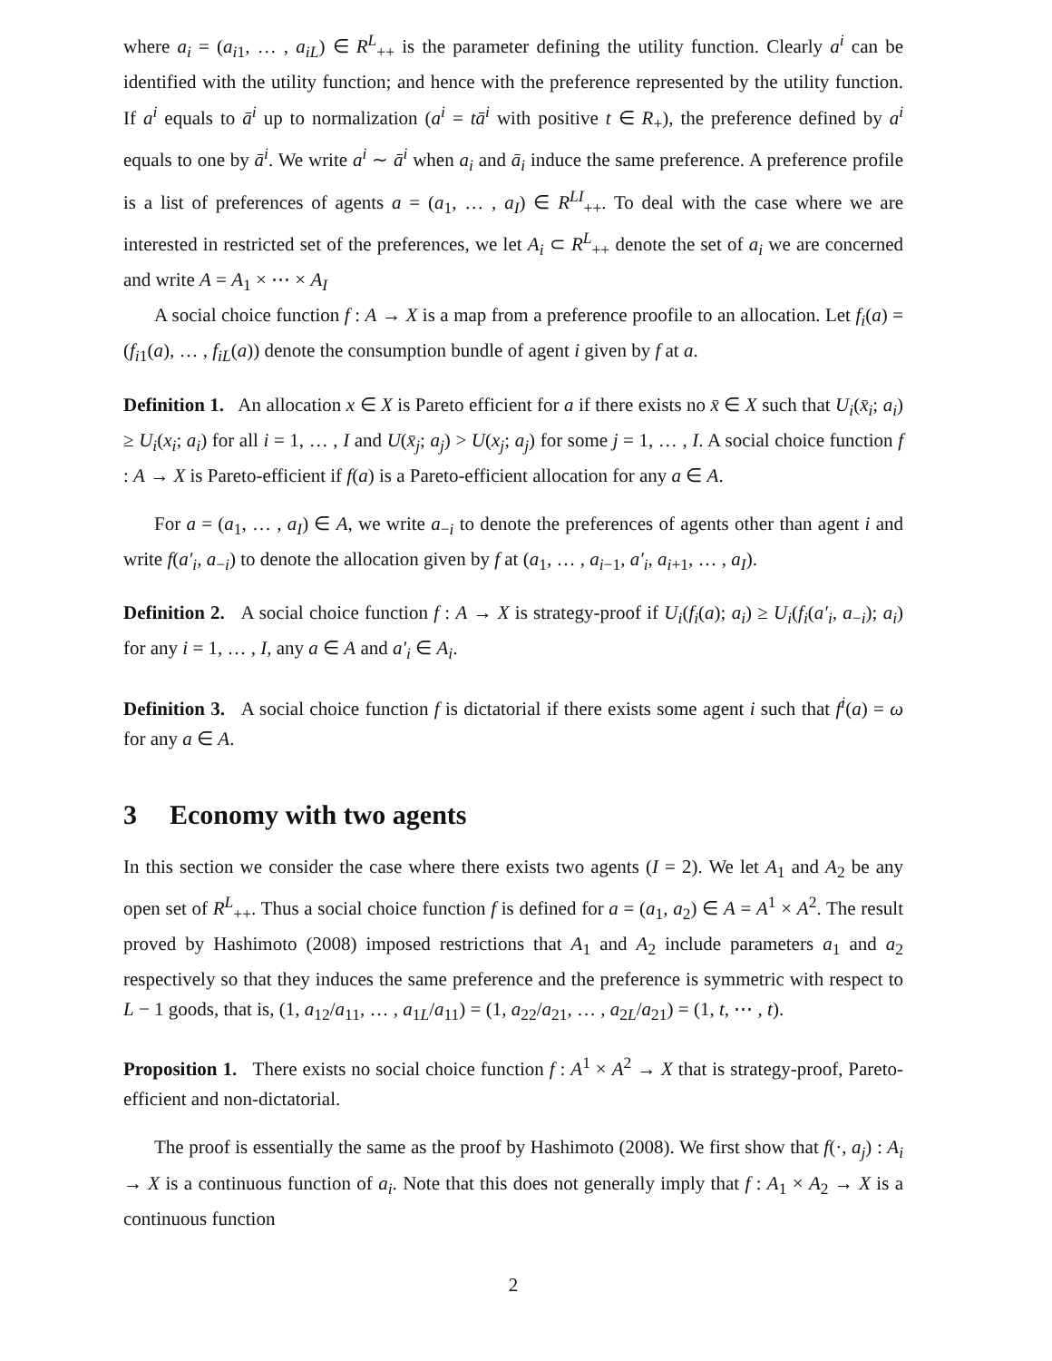where a<sub>i</sub> = (a<sub>i1</sub>, … , a<sub>iL</sub>) ∈ R<sup>L</sup><sub>++</sub> is the parameter defining the utility function. Clearly a<sup>i</sup> can be identified with the utility function; and hence with the preference represented by the utility function. If a<sup>i</sup> equals to ā<sup>i</sup> up to normalization (a<sup>i</sup> = tā<sup>i</sup> with positive t ∈ R<sub>+</sub>), the preference defined by a<sup>i</sup> equals to one by ā<sup>i</sup>. We write a<sup>i</sup> ∼ ā<sup>i</sup> when a<sub>i</sub> and ā<sub>i</sub> induce the same preference. A preference profile is a list of preferences of agents a = (a<sub>1</sub>, … , a<sub>I</sub>) ∈ R<sup>LI</sup><sub>++</sub>. To deal with the case where we are interested in restricted set of the preferences, we let A<sub>i</sub> ⊂ R<sup>L</sup><sub>++</sub> denote the set of a<sub>i</sub> we are concerned and write A = A<sub>1</sub> × ⋯ × A<sub>I</sub>
A social choice function f : A → X is a map from a preference proofile to an allocation. Let f<sub>i</sub>(a) = (f<sub>i1</sub>(a), … , f<sub>iL</sub>(a)) denote the consumption bundle of agent i given by f at a.
Definition 1. An allocation x ∈ X is Pareto efficient for a if there exists no x̄ ∈ X such that U<sub>i</sub>(x̄<sub>i</sub>; a<sub>i</sub>) ≥ U<sub>i</sub>(x<sub>i</sub>; a<sub>i</sub>) for all i = 1, … , I and U(x̄<sub>j</sub>; a<sub>j</sub>) > U(x<sub>j</sub>; a<sub>j</sub>) for some j = 1, … , I. A social choice function f : A → X is Pareto-efficient if f(a) is a Pareto-efficient allocation for any a ∈ A.
For a = (a<sub>1</sub>, … , a<sub>I</sub>) ∈ A, we write a<sub>−i</sub> to denote the preferences of agents other than agent i and write f(a′<sub>i</sub>, a<sub>−i</sub>) to denote the allocation given by f at (a<sub>1</sub>, … , a<sub>i−1</sub>, a′<sub>i</sub>, a<sub>i+1</sub>, … , a<sub>I</sub>).
Definition 2. A social choice function f : A → X is strategy-proof if U<sub>i</sub>(f<sub>i</sub>(a); a<sub>i</sub>) ≥ U<sub>i</sub>(f<sub>i</sub>(a′<sub>i</sub>, a<sub>−i</sub>); a<sub>i</sub>) for any i = 1, … , I, any a ∈ A and a′<sub>i</sub> ∈ A<sub>i</sub>.
Definition 3. A social choice function f is dictatorial if there exists some agent i such that f<sup>i</sup>(a) = ω for any a ∈ A.
3 Economy with two agents
In this section we consider the case where there exists two agents (I = 2). We let A<sub>1</sub> and A<sub>2</sub> be any open set of R<sup>L</sup><sub>++</sub>. Thus a social choice function f is defined for a = (a<sub>1</sub>, a<sub>2</sub>) ∈ A = A<sup>1</sup> × A<sup>2</sup>. The result proved by Hashimoto (2008) imposed restrictions that A<sub>1</sub> and A<sub>2</sub> include parameters a<sub>1</sub> and a<sub>2</sub> respectively so that they induces the same preference and the preference is symmetric with respect to L − 1 goods, that is, (1, a<sub>12</sub>/a<sub>11</sub>, … , a<sub>1L</sub>/a<sub>11</sub>) = (1, a<sub>22</sub>/a<sub>21</sub>, … , a<sub>2L</sub>/a<sub>21</sub>) = (1, t, ⋯ , t).
Proposition 1. There exists no social choice function f : A<sup>1</sup> × A<sup>2</sup> → X that is strategy-proof, Pareto-efficient and non-dictatorial.
The proof is essentially the same as the proof by Hashimoto (2008). We first show that f(·, a<sub>j</sub>) : A<sub>i</sub> → X is a continuous function of a<sub>i</sub>. Note that this does not generally imply that f : A<sub>1</sub> × A<sub>2</sub> → X is a continuous function
2